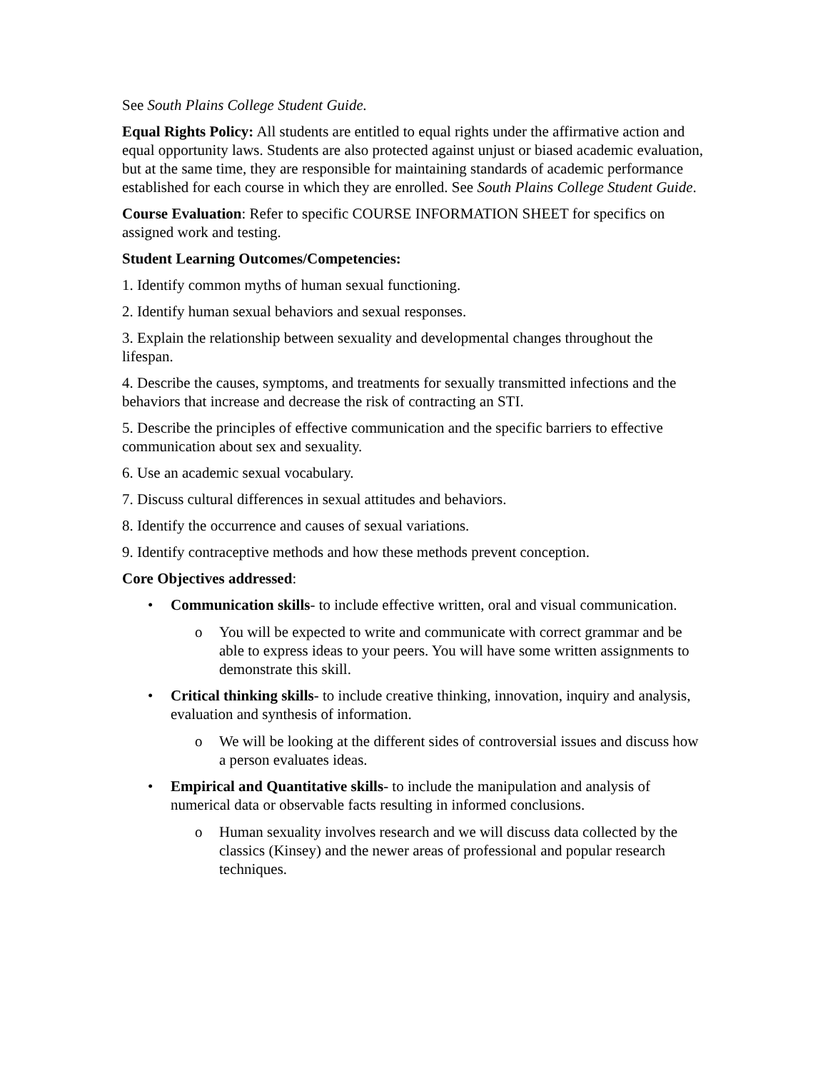See South Plains College Student Guide.
Equal Rights Policy: All students are entitled to equal rights under the affirmative action and equal opportunity laws. Students are also protected against unjust or biased academic evaluation, but at the same time, they are responsible for maintaining standards of academic performance established for each course in which they are enrolled. See South Plains College Student Guide.
Course Evaluation: Refer to specific COURSE INFORMATION SHEET for specifics on assigned work and testing.
Student Learning Outcomes/Competencies:
1. Identify common myths of human sexual functioning.
2. Identify human sexual behaviors and sexual responses.
3. Explain the relationship between sexuality and developmental changes throughout the lifespan.
4. Describe the causes, symptoms, and treatments for sexually transmitted infections and the behaviors that increase and decrease the risk of contracting an STI.
5. Describe the principles of effective communication and the specific barriers to effective communication about sex and sexuality.
6. Use an academic sexual vocabulary.
7. Discuss cultural differences in sexual attitudes and behaviors.
8. Identify the occurrence and causes of sexual variations.
9. Identify contraceptive methods and how these methods prevent conception.
Core Objectives addressed:
• Communication skills- to include effective written, oral and visual communication.
o You will be expected to write and communicate with correct grammar and be able to express ideas to your peers. You will have some written assignments to demonstrate this skill.
• Critical thinking skills- to include creative thinking, innovation, inquiry and analysis, evaluation and synthesis of information.
o We will be looking at the different sides of controversial issues and discuss how a person evaluates ideas.
• Empirical and Quantitative skills- to include the manipulation and analysis of numerical data or observable facts resulting in informed conclusions.
o Human sexuality involves research and we will discuss data collected by the classics (Kinsey) and the newer areas of professional and popular research techniques.